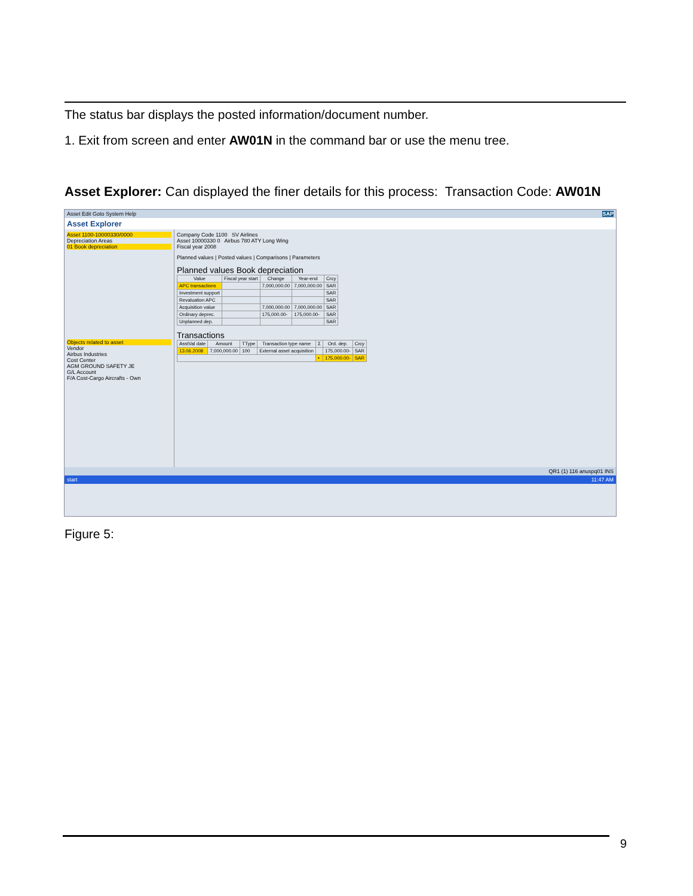The status bar displays the posted information/document number.
1. Exit from screen and enter AW01N in the command bar or use the menu tree.
Asset Explorer: Can displayed the finer details for this process: Transaction Code: AW01N
Asset Edit Goto System Help SAP
Asset Explorer
Asset 1100-10000330/0000
Depreciation Areas
01 Book depreciation
Objects related to asset
Vendor
Airbus Industries
Cost Center
AGM GROUND SAFETY JE
G/L Account
F/A Cost-Cargo Aircrafts - Own
Company Code 1100 SV Airlines
Asset 10000330 0 Airbus 780 ATY Long Wing
Fiscal year 2008
Planned values | Posted values | Comparisons | Parameters
Planned values Book depreciation
| Value | Fiscal year start | Change | Year-end | Crcy |
| --- | --- | --- | --- | --- |
| APC transactions | | 7,000,000.00 | 7,000,000.00 | SAR |
| Investment support | | | | SAR |
| Revaluation APC | | | | SAR |
| Acquisition value | | 7,000,000.00 | 7,000,000.00 | SAR |
| Ordinary deprec. | | 175,000.00- | 175,000.00- | SAR |
| Unplanned dep. | | | | SAR |
Transactions
| AsstVal date | Amount | TType | Transaction type name | Σ | Ord. dep. | Crcy |
| --- | --- | --- | --- | --- | --- | --- |
| 13.06.2008 | 7,000,000.00 | 100 | External asset acquisition | | 175,000.00- | SAR |
| | | | | • | 175,000.00- | SAR |
QR1 (1) 116 anuspq01 INS
start 11:47 AM
Figure 5:
9